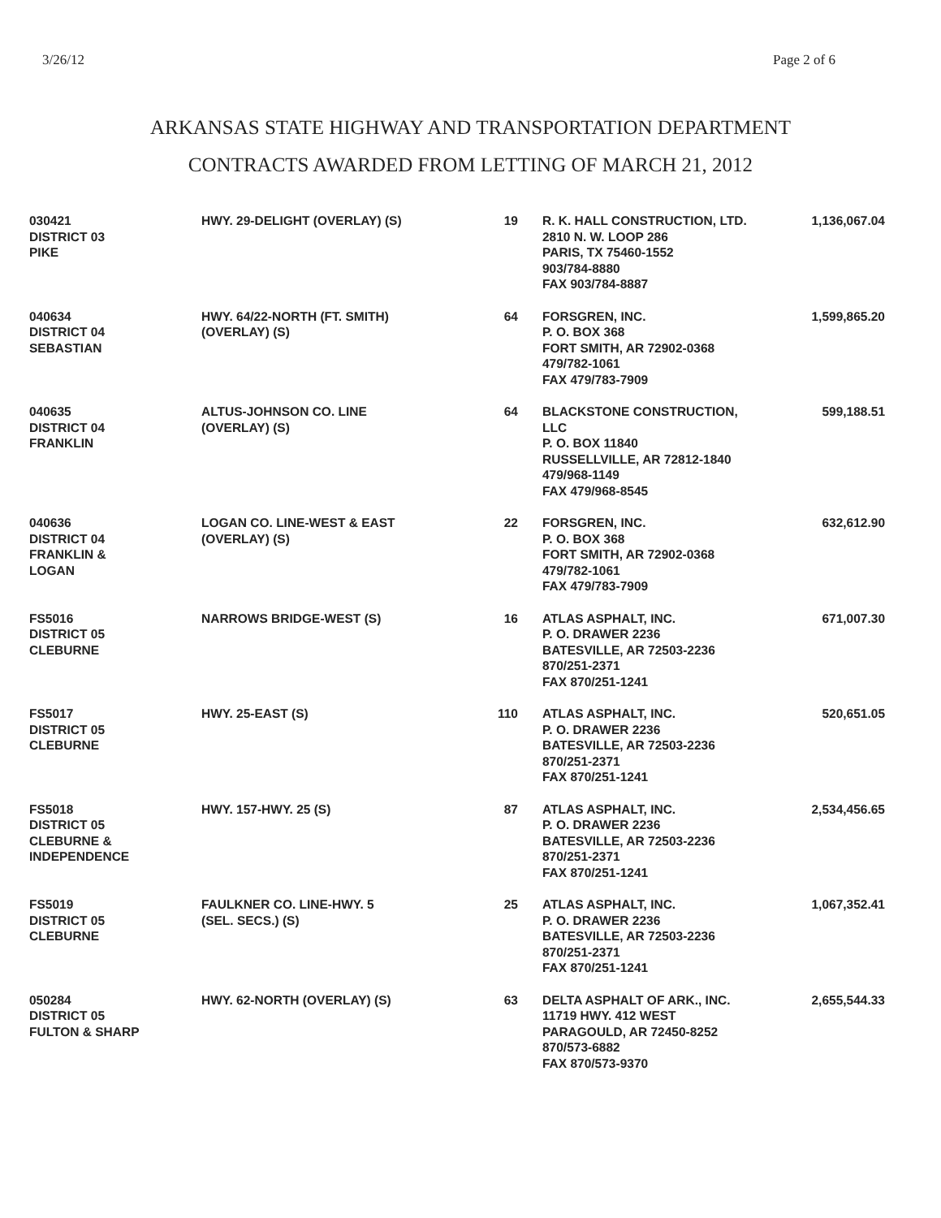3/26/12 Page 2 of 6
ARKANSAS STATE HIGHWAY AND TRANSPORTATION DEPARTMENT
CONTRACTS AWARDED FROM LETTING OF MARCH 21, 2012
| 030421 DISTRICT 03 PIKE | HWY. 29-DELIGHT (OVERLAY) (S) | 19 | R. K. HALL CONSTRUCTION, LTD. 2810 N. W. LOOP 286 PARIS, TX 75460-1552 903/784-8880 FAX 903/784-8887 | 1,136,067.04 |
| 040634 DISTRICT 04 SEBASTIAN | HWY. 64/22-NORTH (FT. SMITH) (OVERLAY) (S) | 64 | FORSGREN, INC. P. O. BOX 368 FORT SMITH, AR 72902-0368 479/782-1061 FAX 479/783-7909 | 1,599,865.20 |
| 040635 DISTRICT 04 FRANKLIN | ALTUS-JOHNSON CO. LINE (OVERLAY) (S) | 64 | BLACKSTONE CONSTRUCTION, LLC P. O. BOX 11840 RUSSELLVILLE, AR 72812-1840 479/968-1149 FAX 479/968-8545 | 599,188.51 |
| 040636 DISTRICT 04 FRANKLIN & LOGAN | LOGAN CO. LINE-WEST & EAST (OVERLAY) (S) | 22 | FORSGREN, INC. P. O. BOX 368 FORT SMITH, AR 72902-0368 479/782-1061 FAX 479/783-7909 | 632,612.90 |
| FS5016 DISTRICT 05 CLEBURNE | NARROWS BRIDGE-WEST (S) | 16 | ATLAS ASPHALT, INC. P. O. DRAWER 2236 BATESVILLE, AR 72503-2236 870/251-2371 FAX 870/251-1241 | 671,007.30 |
| FS5017 DISTRICT 05 CLEBURNE | HWY. 25-EAST (S) | 110 | ATLAS ASPHALT, INC. P. O. DRAWER 2236 BATESVILLE, AR 72503-2236 870/251-2371 FAX 870/251-1241 | 520,651.05 |
| FS5018 DISTRICT 05 CLEBURNE & INDEPENDENCE | HWY. 157-HWY. 25 (S) | 87 | ATLAS ASPHALT, INC. P. O. DRAWER 2236 BATESVILLE, AR 72503-2236 870/251-2371 FAX 870/251-1241 | 2,534,456.65 |
| FS5019 DISTRICT 05 CLEBURNE | FAULKNER CO. LINE-HWY. 5 (SEL. SECS.) (S) | 25 | ATLAS ASPHALT, INC. P. O. DRAWER 2236 BATESVILLE, AR 72503-2236 870/251-2371 FAX 870/251-1241 | 1,067,352.41 |
| 050284 DISTRICT 05 FULTON & SHARP | HWY. 62-NORTH (OVERLAY) (S) | 63 | DELTA ASPHALT OF ARK., INC. 11719 HWY. 412 WEST PARAGOULD, AR 72450-8252 870/573-6882 FAX 870/573-9370 | 2,655,544.33 |